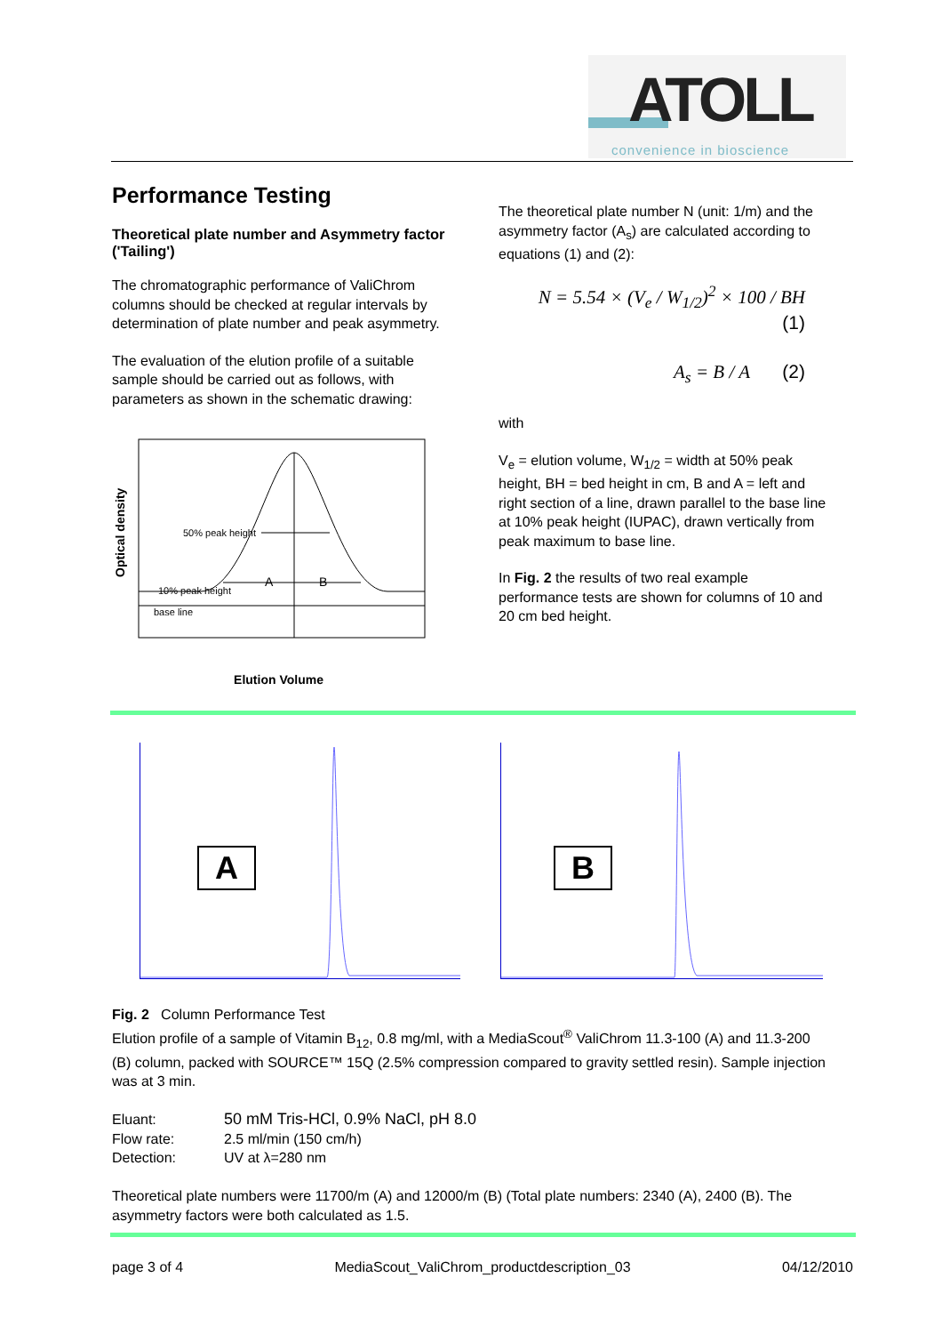ATOLL
convenience in bioscience
Performance Testing
Theoretical plate number and Asymmetry factor ('Tailing')
The chromatographic performance of ValiChrom columns should be checked at regular intervals by determination of plate number and peak asymmetry.
The evaluation of the elution profile of a suitable sample should be carried out as follows, with parameters as shown in the schematic drawing:
Optical density
50% peak height
10% peak height
A
B
base line
Elution Volume
The theoretical plate number N (unit: 1/m) and the asymmetry factor (A<sub>s</sub>) are calculated according to equations (1) and (2):
N = 5.54 × (V<sub>e</sub> / W<sub>1/2</sub>)<sup>2</sup> × 100 / BH (1)
A<sub>s</sub> = B / A (2)
with
V<sub>e</sub> = elution volume, W<sub>1/2</sub> = width at 50% peak height, BH = bed height in cm, B and A = left and right section of a line, drawn parallel to the base line at 10% peak height (IUPAC), drawn vertically from peak maximum to base line.
In Fig. 2 the results of two real example performance tests are shown for columns of 10 and 20 cm bed height.
A B
Fig. 2 Column Performance Test
Elution profile of a sample of Vitamin B<sub>12</sub>, 0.8 mg/ml, with a MediaScout<sup>®</sup> ValiChrom 11.3-100 (A) and 11.3-200 (B) column, packed with SOURCE™ 15Q (2.5% compression compared to gravity settled resin). Sample injection was at 3 min.
Eluant: 50 mM Tris-HCl, 0.9% NaCl, pH 8.0 Flow rate: 2.5 ml/min (150 cm/h) Detection: UV at λ=280 nm
Theoretical plate numbers were 11700/m (A) and 12000/m (B) (Total plate numbers: 2340 (A), 2400 (B). The asymmetry factors were both calculated as 1.5.
page 3 of 4 MediaScout_ValiChrom_productdescription_03 04/12/2010